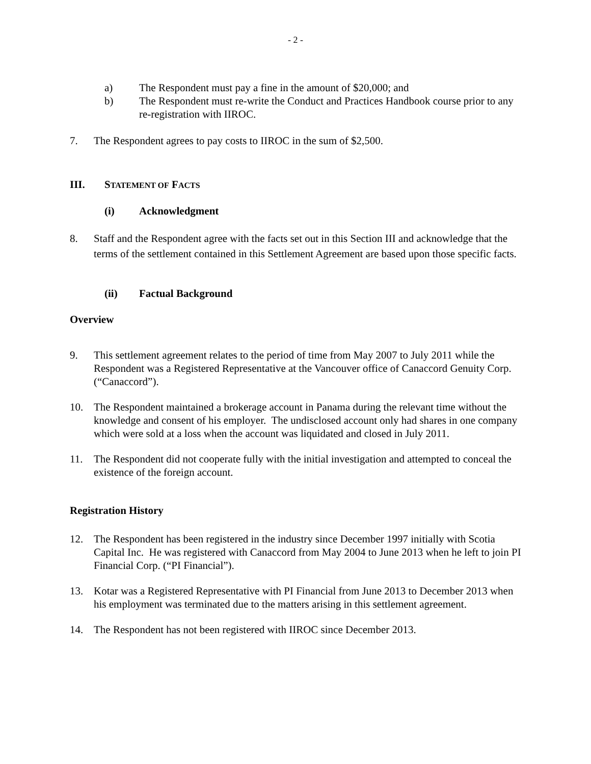- 2 -
a) The Respondent must pay a fine in the amount of $20,000; and
b) The Respondent must re-write the Conduct and Practices Handbook course prior to any re-registration with IIROC.
7. The Respondent agrees to pay costs to IIROC in the sum of $2,500.
III. STATEMENT OF FACTS
(i) Acknowledgment
8. Staff and the Respondent agree with the facts set out in this Section III and acknowledge that the terms of the settlement contained in this Settlement Agreement are based upon those specific facts.
(ii) Factual Background
Overview
9. This settlement agreement relates to the period of time from May 2007 to July 2011 while the Respondent was a Registered Representative at the Vancouver office of Canaccord Genuity Corp. (“Canaccord”).
10. The Respondent maintained a brokerage account in Panama during the relevant time without the knowledge and consent of his employer. The undisclosed account only had shares in one company which were sold at a loss when the account was liquidated and closed in July 2011.
11. The Respondent did not cooperate fully with the initial investigation and attempted to conceal the existence of the foreign account.
Registration History
12. The Respondent has been registered in the industry since December 1997 initially with Scotia Capital Inc. He was registered with Canaccord from May 2004 to June 2013 when he left to join PI Financial Corp. (“PI Financial”).
13. Kotar was a Registered Representative with PI Financial from June 2013 to December 2013 when his employment was terminated due to the matters arising in this settlement agreement.
14. The Respondent has not been registered with IIROC since December 2013.